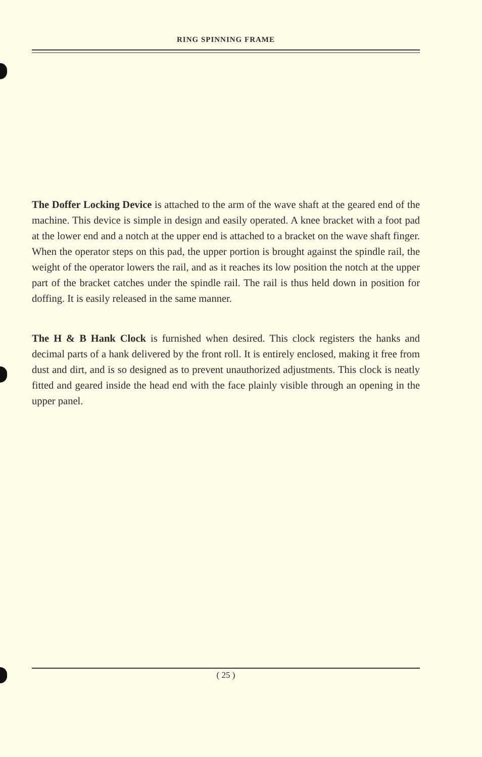RING SPINNING FRAME
The Doffer Locking Device is attached to the arm of the wave shaft at the geared end of the machine. This device is simple in design and easily operated. A knee bracket with a foot pad at the lower end and a notch at the upper end is attached to a bracket on the wave shaft finger. When the operator steps on this pad, the upper portion is brought against the spindle rail, the weight of the operator lowers the rail, and as it reaches its low position the notch at the upper part of the bracket catches under the spindle rail. The rail is thus held down in position for doffing. It is easily released in the same manner.
The H & B Hank Clock is furnished when desired. This clock registers the hanks and decimal parts of a hank delivered by the front roll. It is entirely enclosed, making it free from dust and dirt, and is so designed as to prevent unauthorized adjustments. This clock is neatly fitted and geared inside the head end with the face plainly visible through an opening in the upper panel.
( 25 )